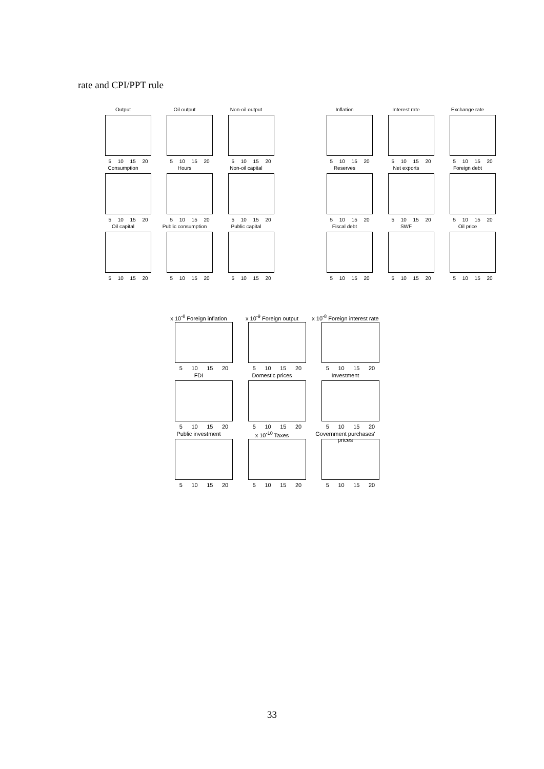rate and CPI/PPT rule
Output
5 10 15 20
Oil output
5 10 15 20
Non-oil output
5 10 15 20
Consumption
5 10 15 20
Hours
5 10 15 20
Non-oil capital
5 10 15 20
Oil capital
5 10 15 20
Public consumption
5 10 15 20
Public capital
5 10 15 20
Inflation
5 10 15 20
Interest rate
5 10 15 20
Exchange rate
5 10 15 20
Reserves
5 10 15 20
Net exports
5 10 15 20
Foreign debt
5 10 15 20
Fiscal debt
5 10 15 20
SWF
5 10 15 20
Oil price
5 10 15 20
x 10<sup>-8</sup> Foreign inflation
5 10 15 20
x 10<sup>-9</sup> Foreign output
5 10 15 20
x 10<sup>-8</sup> Foreign interest rate
5 10 15 20
FDI
5 10 15 20
Domestic prices
5 10 15 20
Investment
5 10 15 20
Public investment
5 10 15 20
x 10<sup>-10</sup> Taxes
5 10 15 20
Government purchases' prices
5 10 15 20
33